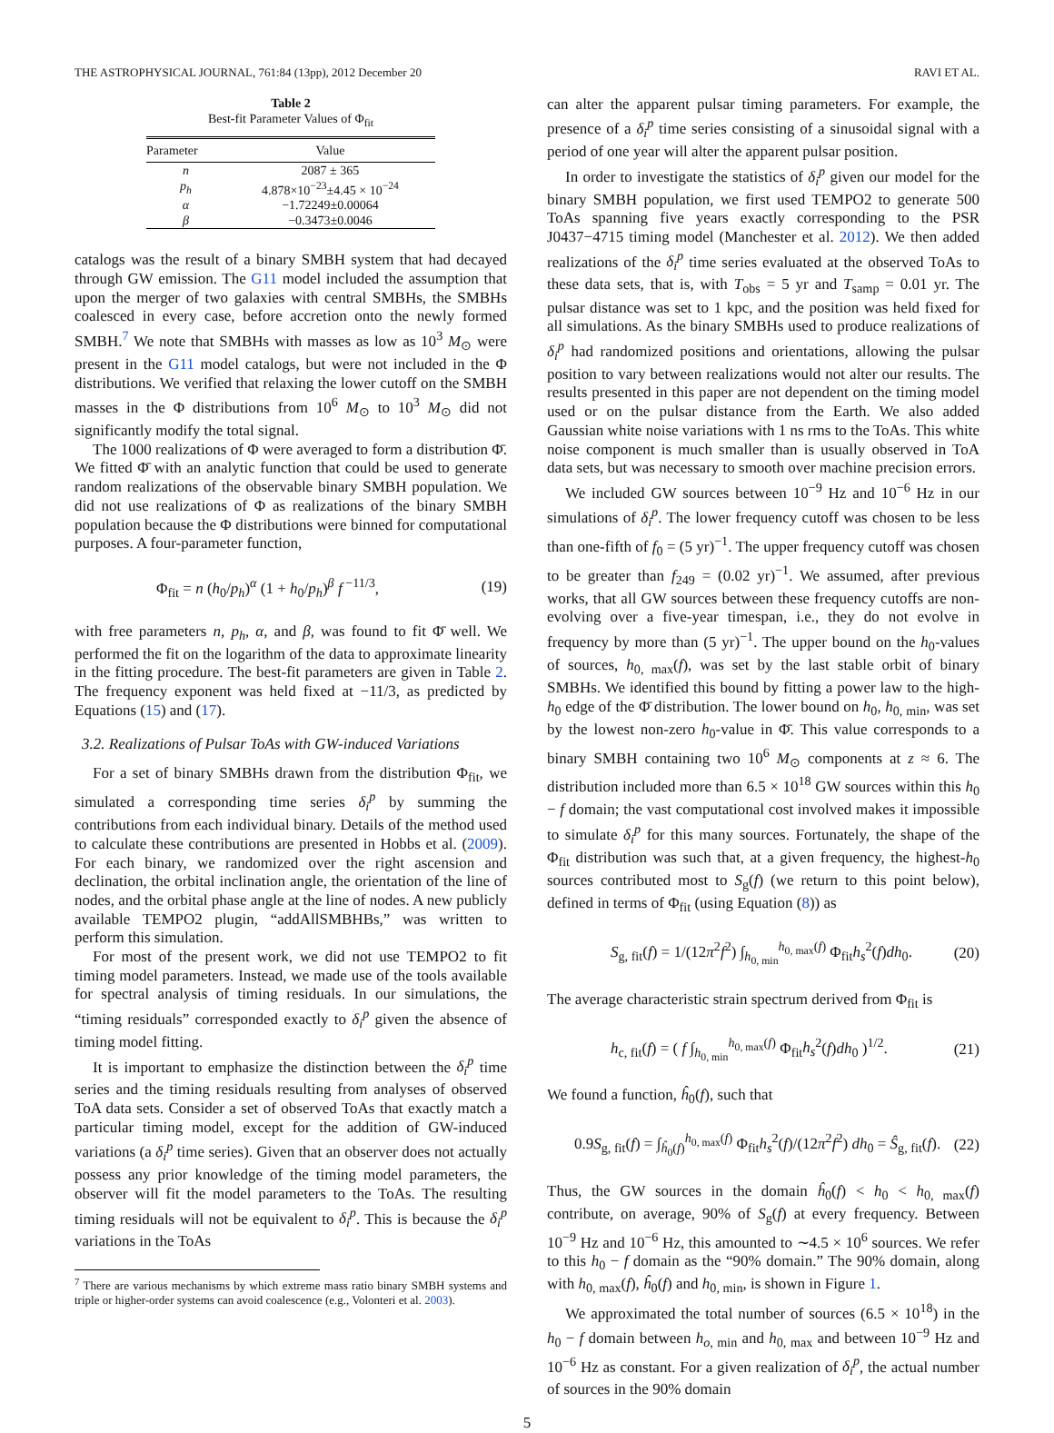THE ASTROPHYSICAL JOURNAL, 761:84 (13pp), 2012 December 20 RAVI ET AL.
Table 2
Best-fit Parameter Values of Φ<sub>fit</sub>
| Parameter | Value |
| --- | --- |
| n | 2087 ± 365 |
| p<sub>h</sub> | 4.878×10<sup>−23</sup>±4.45 × 10<sup>−24</sup> |
| α | −1.72249±0.00064 |
| β | −0.3473±0.0046 |
catalogs was the result of a binary SMBH system that had decayed through GW emission. The G11 model included the assumption that upon the merger of two galaxies with central SMBHs, the SMBHs coalesced in every case, before accretion onto the newly formed SMBH.<sup>7</sup> We note that SMBHs with masses as low as 10<sup>3</sup> M<sub>⊙</sub> were present in the G11 model catalogs, but were not included in the Φ distributions. We verified that relaxing the lower cutoff on the SMBH masses in the Φ distributions from 10<sup>6</sup> M<sub>⊙</sub> to 10<sup>3</sup> M<sub>⊙</sub> did not significantly modify the total signal.
The 1000 realizations of Φ were averaged to form a distribution Φ̄. We fitted Φ̄ with an analytic function that could be used to generate random realizations of the observable binary SMBH population. We did not use realizations of Φ as realizations of the binary SMBH population because the Φ distributions were binned for computational purposes. A four-parameter function,
Φ<sub>fit</sub> = n (h<sub>0</sub>/p<sub>h</sub>)<sup>α</sup> (1 + h<sub>0</sub>/p<sub>h</sub>)<sup>β</sup> f<sup>−11/3</sup>, (19)
with free parameters n, p<sub>h</sub>, α, and β, was found to fit Φ̄ well. We performed the fit on the logarithm of the data to approximate linearity in the fitting procedure. The best-fit parameters are given in Table 2. The frequency exponent was held fixed at −11/3, as predicted by Equations (15) and (17).
3.2. Realizations of Pulsar ToAs with GW-induced Variations
For a set of binary SMBHs drawn from the distribution Φ<sub>fit</sub>, we simulated a corresponding time series δ<sub>i</sub><sup>p</sup> by summing the contributions from each individual binary. Details of the method used to calculate these contributions are presented in Hobbs et al. (2009). For each binary, we randomized over the right ascension and declination, the orbital inclination angle, the orientation of the line of nodes, and the orbital phase angle at the line of nodes. A new publicly available TEMPO2 plugin, “addAllSMBHBs,” was written to perform this simulation.
For most of the present work, we did not use TEMPO2 to fit timing model parameters. Instead, we made use of the tools available for spectral analysis of timing residuals. In our simulations, the “timing residuals” corresponded exactly to δ<sub>i</sub><sup>p</sup> given the absence of timing model fitting.
It is important to emphasize the distinction between the δ<sub>i</sub><sup>p</sup> time series and the timing residuals resulting from analyses of observed ToA data sets. Consider a set of observed ToAs that exactly match a particular timing model, except for the addition of GW-induced variations (a δ<sub>i</sub><sup>p</sup> time series). Given that an observer does not actually possess any prior knowledge of the timing model parameters, the observer will fit the model parameters to the ToAs. The resulting timing residuals will not be equivalent to δ<sub>i</sub><sup>p</sup>. This is because the δ<sub>i</sub><sup>p</sup> variations in the ToAs
<sup>7</sup> There are various mechanisms by which extreme mass ratio binary SMBH systems and triple or higher-order systems can avoid coalescence (e.g., Volonteri et al. 2003).
can alter the apparent pulsar timing parameters. For example, the presence of a δ<sub>i</sub><sup>p</sup> time series consisting of a sinusoidal signal with a period of one year will alter the apparent pulsar position.
In order to investigate the statistics of δ<sub>i</sub><sup>p</sup> given our model for the binary SMBH population, we first used TEMPO2 to generate 500 ToAs spanning five years exactly corresponding to the PSR J0437−4715 timing model (Manchester et al. 2012). We then added realizations of the δ<sub>i</sub><sup>p</sup> time series evaluated at the observed ToAs to these data sets, that is, with T<sub>obs</sub> = 5 yr and T<sub>samp</sub> = 0.01 yr. The pulsar distance was set to 1 kpc, and the position was held fixed for all simulations. As the binary SMBHs used to produce realizations of δ<sub>i</sub><sup>p</sup> had randomized positions and orientations, allowing the pulsar position to vary between realizations would not alter our results. The results presented in this paper are not dependent on the timing model used or on the pulsar distance from the Earth. We also added Gaussian white noise variations with 1 ns rms to the ToAs. This white noise component is much smaller than is usually observed in ToA data sets, but was necessary to smooth over machine precision errors.
We included GW sources between 10<sup>−9</sup> Hz and 10<sup>−6</sup> Hz in our simulations of δ<sub>i</sub><sup>p</sup>. The lower frequency cutoff was chosen to be less than one-fifth of f<sub>0</sub> = (5 yr)<sup>−1</sup>. The upper frequency cutoff was chosen to be greater than f<sub>249</sub> = (0.02 yr)<sup>−1</sup>. We assumed, after previous works, that all GW sources between these frequency cutoffs are non-evolving over a five-year timespan, i.e., they do not evolve in frequency by more than (5 yr)<sup>−1</sup>. The upper bound on the h<sub>0</sub>-values of sources, h<sub>0, max</sub>(f), was set by the last stable orbit of binary SMBHs. We identified this bound by fitting a power law to the high-h<sub>0</sub> edge of the Φ̄ distribution. The lower bound on h<sub>0</sub>, h<sub>0, min</sub>, was set by the lowest non-zero h<sub>0</sub>-value in Φ̄. This value corresponds to a binary SMBH containing two 10<sup>6</sup> M<sub>⊙</sub> components at z ≈ 6. The distribution included more than 6.5 × 10<sup>18</sup> GW sources within this h<sub>0</sub> − f domain; the vast computational cost involved makes it impossible to simulate δ<sub>i</sub><sup>p</sup> for this many sources. Fortunately, the shape of the Φ<sub>fit</sub> distribution was such that, at a given frequency, the highest-h<sub>0</sub> sources contributed most to S<sub>g</sub>(f) (we return to this point below), defined in terms of Φ<sub>fit</sub> (using Equation (8)) as
S<sub>g, fit</sub>(f) = 1/(12π<sup>2</sup>f<sup>2</sup>) ∫<sub>h<sub>0, min</sub></sub><sup>h<sub>0, max</sub>(f)</sup> Φ<sub>fit</sub>h<sub>s</sub><sup>2</sup>(f)dh<sub>0</sub>. (20)
The average characteristic strain spectrum derived from Φ<sub>fit</sub> is
h<sub>c, fit</sub>(f) = ( f ∫<sub>h<sub>0, min</sub></sub><sup>h<sub>0, max</sub>(f)</sup> Φ<sub>fit</sub>h<sub>s</sub><sup>2</sup>(f)dh<sub>0</sub> )<sup>1/2</sup>. (21)
We found a function, ĥ<sub>0</sub>(f), such that
0.9S<sub>g, fit</sub>(f) = ∫<sub>ĥ<sub>0</sub>(f)</sub><sup>h<sub>0, max</sub>(f)</sup> Φ<sub>fit</sub>h<sub>s</sub><sup>2</sup>(f)/(12π<sup>2</sup>f<sup>2</sup>) dh<sub>0</sub> = Ŝ<sub>g, fit</sub>(f). (22)
Thus, the GW sources in the domain ĥ<sub>0</sub>(f) < h<sub>0</sub> < h<sub>0, max</sub>(f) contribute, on average, 90% of S<sub>g</sub>(f) at every frequency. Between 10<sup>−9</sup> Hz and 10<sup>−6</sup> Hz, this amounted to ∼4.5 × 10<sup>6</sup> sources. We refer to this h<sub>0</sub> − f domain as the “90% domain.” The 90% domain, along with h<sub>0, max</sub>(f), ĥ<sub>0</sub>(f) and h<sub>0, min</sub>, is shown in Figure 1.
We approximated the total number of sources (6.5 × 10<sup>18</sup>) in the h<sub>0</sub> − f domain between h<sub>o, min</sub> and h<sub>0, max</sub> and between 10<sup>−9</sup> Hz and 10<sup>−6</sup> Hz as constant. For a given realization of δ<sub>i</sub><sup>p</sup>, the actual number of sources in the 90% domain
5